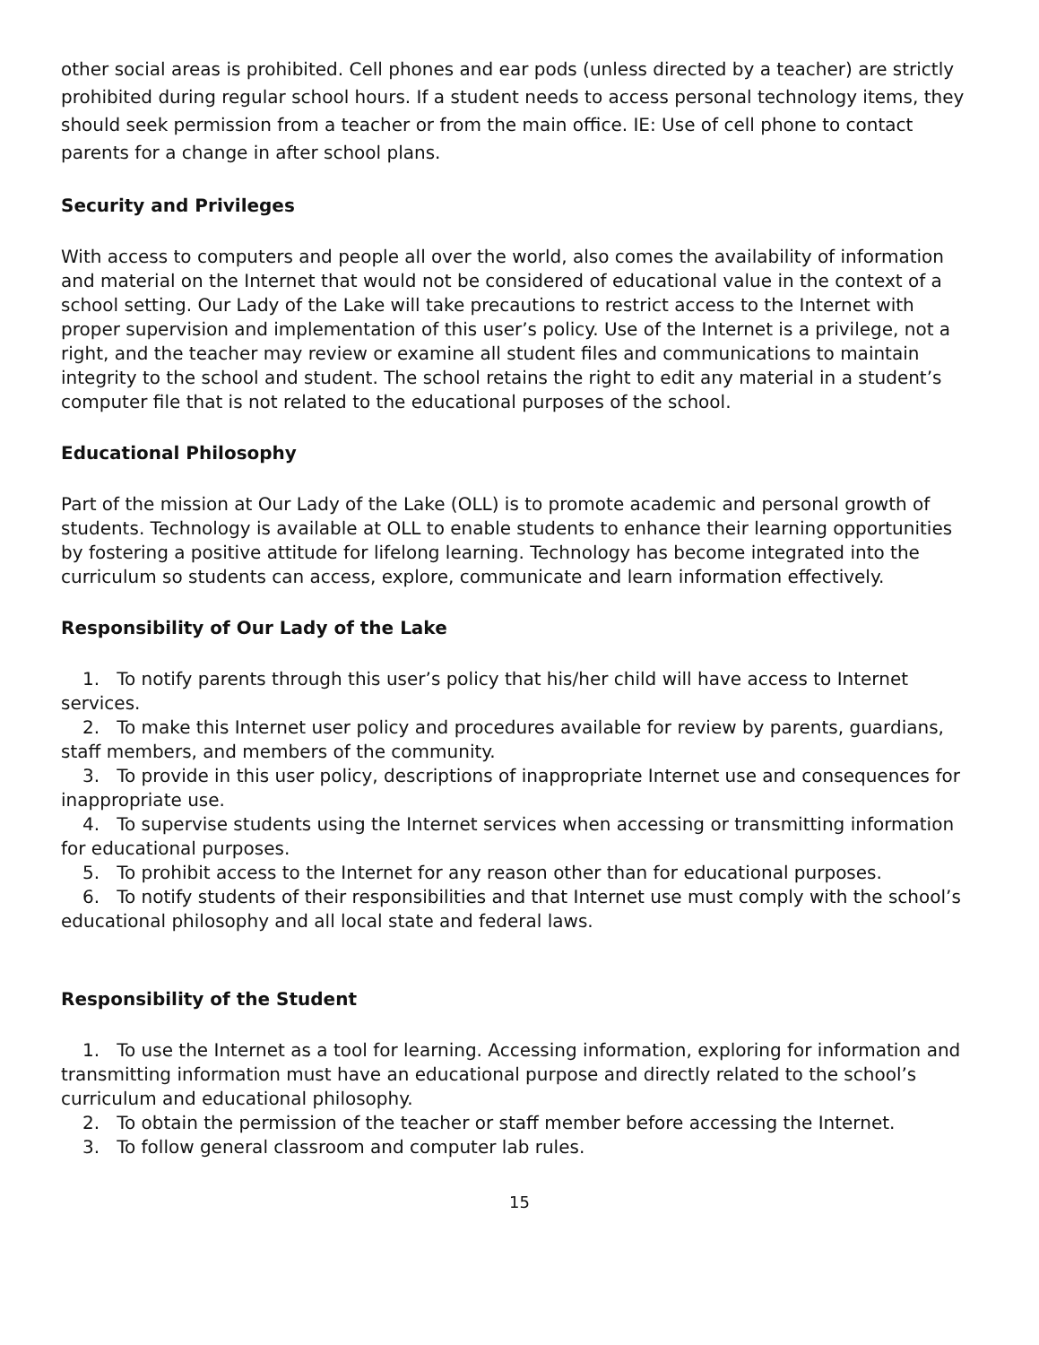other social areas is prohibited. Cell phones and ear pods (unless directed by a teacher) are strictly prohibited during regular school hours. If a student needs to access personal technology items, they should seek permission from a teacher or from the main office. IE: Use of cell phone to contact parents for a change in after school plans.
Security and Privileges
With access to computers and people all over the world, also comes the availability of information and material on the Internet that would not be considered of educational value in the context of a school setting. Our Lady of the Lake will take precautions to restrict access to the Internet with proper supervision and implementation of this user’s policy. Use of the Internet is a privilege, not a right, and the teacher may review or examine all student files and communications to maintain integrity to the school and student. The school retains the right to edit any material in a student’s computer file that is not related to the educational purposes of the school.
Educational Philosophy
Part of the mission at Our Lady of the Lake (OLL) is to promote academic and personal growth of students. Technology is available at OLL to enable students to enhance their learning opportunities by fostering a positive attitude for lifelong learning. Technology has become integrated into the curriculum so students can access, explore, communicate and learn information effectively.
Responsibility of Our Lady of the Lake
1. To notify parents through this user’s policy that his/her child will have access to Internet services.
2. To make this Internet user policy and procedures available for review by parents, guardians, staff members, and members of the community.
3. To provide in this user policy, descriptions of inappropriate Internet use and consequences for inappropriate use.
4. To supervise students using the Internet services when accessing or transmitting information for educational purposes.
5. To prohibit access to the Internet for any reason other than for educational purposes.
6. To notify students of their responsibilities and that Internet use must comply with the school’s educational philosophy and all local state and federal laws.
Responsibility of the Student
1. To use the Internet as a tool for learning. Accessing information, exploring for information and transmitting information must have an educational purpose and directly related to the school’s curriculum and educational philosophy.
2. To obtain the permission of the teacher or staff member before accessing the Internet.
3. To follow general classroom and computer lab rules.
15